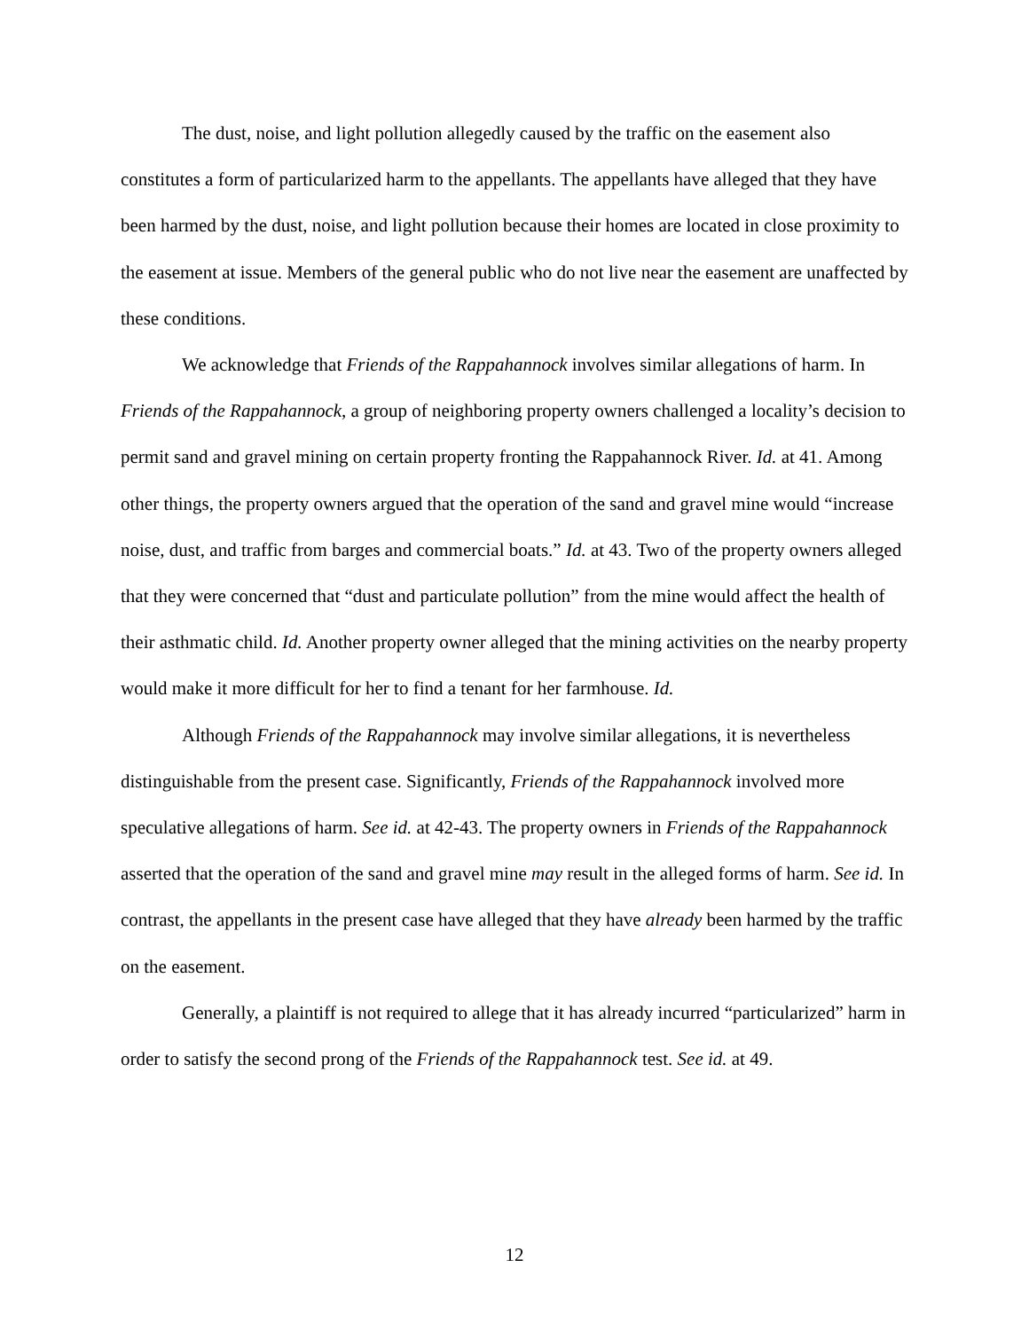The dust, noise, and light pollution allegedly caused by the traffic on the easement also constitutes a form of particularized harm to the appellants. The appellants have alleged that they have been harmed by the dust, noise, and light pollution because their homes are located in close proximity to the easement at issue. Members of the general public who do not live near the easement are unaffected by these conditions.
We acknowledge that Friends of the Rappahannock involves similar allegations of harm. In Friends of the Rappahannock, a group of neighboring property owners challenged a locality’s decision to permit sand and gravel mining on certain property fronting the Rappahannock River. Id. at 41. Among other things, the property owners argued that the operation of the sand and gravel mine would “increase noise, dust, and traffic from barges and commercial boats.” Id. at 43. Two of the property owners alleged that they were concerned that “dust and particulate pollution” from the mine would affect the health of their asthmatic child. Id. Another property owner alleged that the mining activities on the nearby property would make it more difficult for her to find a tenant for her farmhouse. Id.
Although Friends of the Rappahannock may involve similar allegations, it is nevertheless distinguishable from the present case. Significantly, Friends of the Rappahannock involved more speculative allegations of harm. See id. at 42-43. The property owners in Friends of the Rappahannock asserted that the operation of the sand and gravel mine may result in the alleged forms of harm. See id. In contrast, the appellants in the present case have alleged that they have already been harmed by the traffic on the easement.
Generally, a plaintiff is not required to allege that it has already incurred “particularized” harm in order to satisfy the second prong of the Friends of the Rappahannock test. See id. at 49.
12